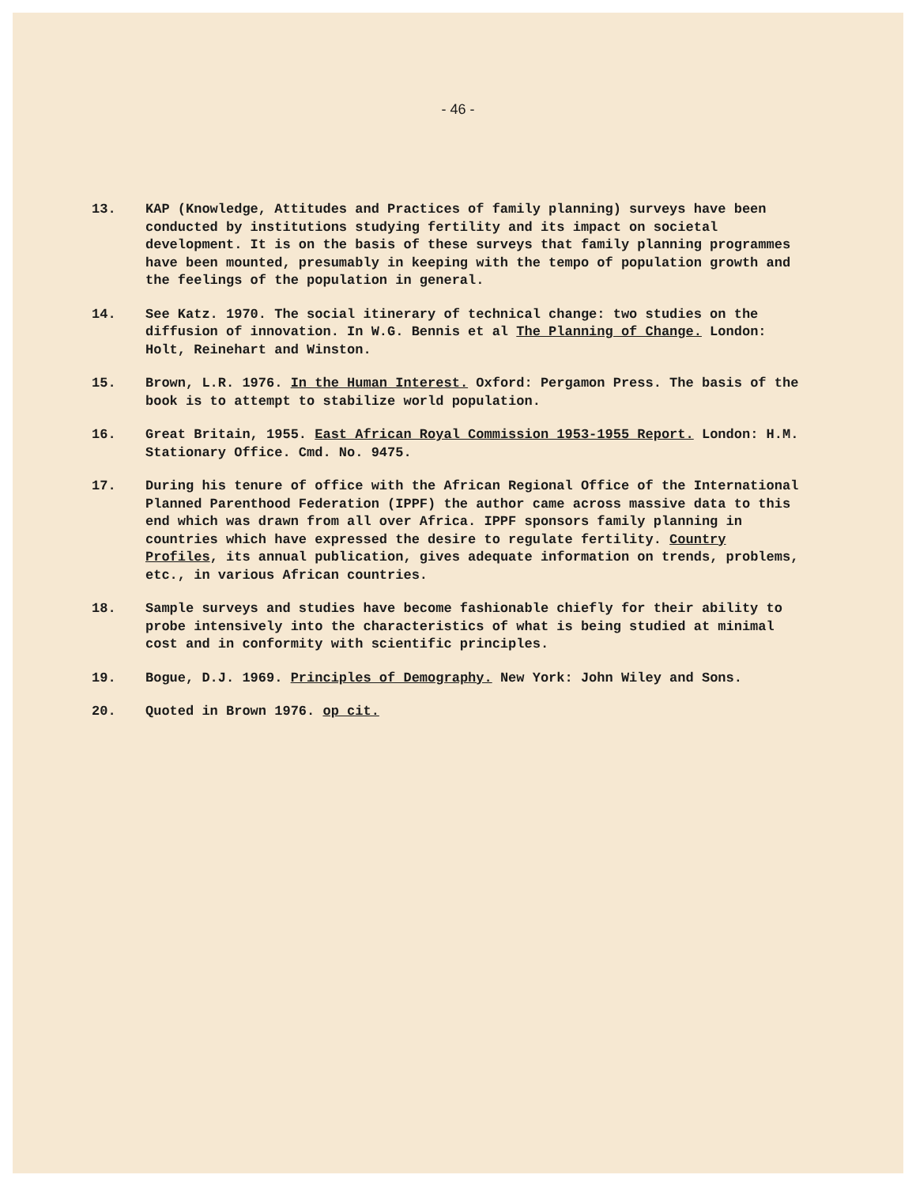- 46 -
13. KAP (Knowledge, Attitudes and Practices of family planning) surveys have been conducted by institutions studying fertility and its impact on societal development. It is on the basis of these surveys that family planning programmes have been mounted, presumably in keeping with the tempo of population growth and the feelings of the population in general.
14. See Katz. 1970. The social itinerary of technical change: two studies on the diffusion of innovation. In W.G. Bennis et al The Planning of Change. London: Holt, Reinehart and Winston.
15. Brown, L.R. 1976. In the Human Interest. Oxford: Pergamon Press. The basis of the book is to attempt to stabilize world population.
16. Great Britain, 1955. East African Royal Commission 1953-1955 Report. London: H.M. Stationary Office. Cmd. No. 9475.
17. During his tenure of office with the African Regional Office of the International Planned Parenthood Federation (IPPF) the author came across massive data to this end which was drawn from all over Africa. IPPF sponsors family planning in countries which have expressed the desire to regulate fertility. Country Profiles, its annual publication, gives adequate information on trends, problems, etc., in various African countries.
18. Sample surveys and studies have become fashionable chiefly for their ability to probe intensively into the characteristics of what is being studied at minimal cost and in conformity with scientific principles.
19. Bogue, D.J. 1969. Principles of Demography. New York: John Wiley and Sons.
20. Quoted in Brown 1976. op cit.